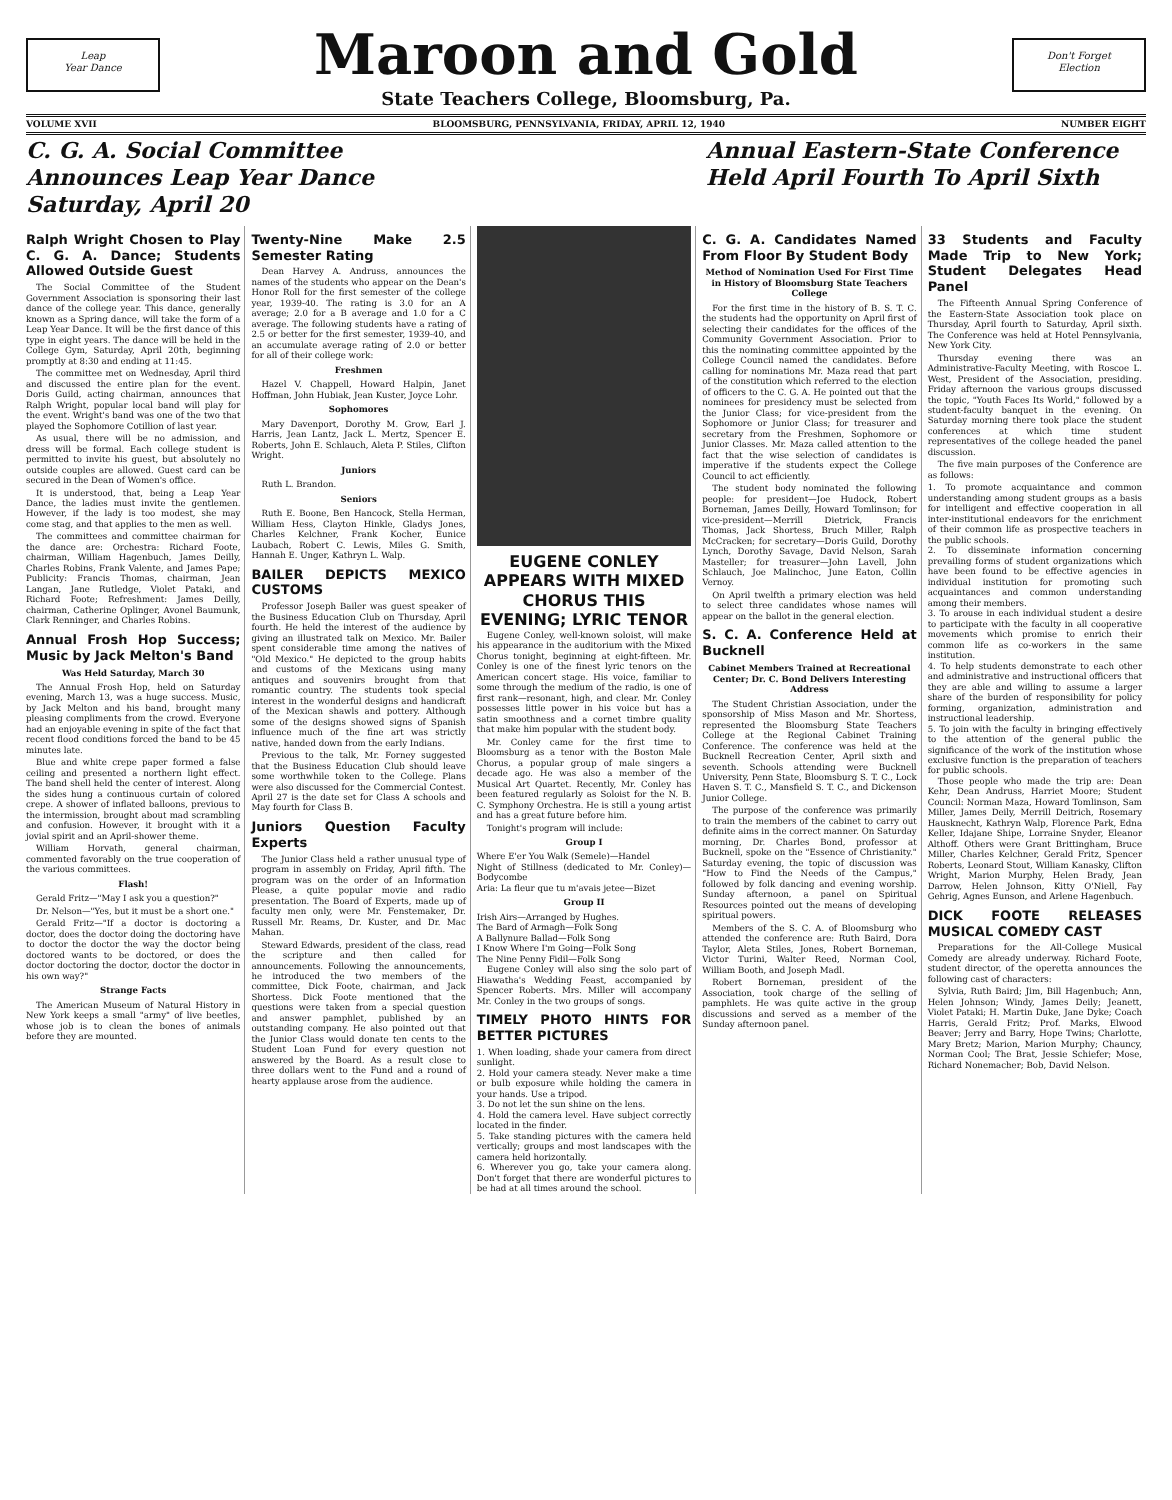Leap
Year Dance
Maroon and Gold
State Teachers College, Bloomsburg, Pa.
Don't Forget
Election
VOLUME XVII BLOOMSBURG, PENNSYLVANIA, FRIDAY, APRIL 12, 1940 NUMBER EIGHT
C. G. A. Social Committee Announces Leap Year Dance Saturday, April 20
Annual Eastern-State Conference Held April Fourth To April Sixth
Ralph Wright Chosen to Play C. G. A. Dance; Students Allowed Outside Guest
The Social Committee of the Student Government Association is sponsoring their last dance of the college year. This dance, generally known as a Spring dance, will take the form of a Leap Year Dance. It will be the first dance of this type in eight years. The dance will be held in the College Gym, Saturday, April 20th, beginning promptly at 8:30 and ending at 11:45.
The committee met on Wednesday, April third and discussed the entire plan for the event. Doris Guild, acting chairman, announces that Ralph Wright, popular local band will play for the event. Wright's band was one of the two that played the Sophomore Cotillion of last year.
As usual, there will be no admission, and dress will be formal. Each college student is permitted to invite his guest, but absolutely no outside couples are allowed. Guest card can be secured in the Dean of Women's office.
It is understood, that, being a Leap Year Dance, the ladies must invite the gentlemen. However, if the lady is too modest, she may come stag, and that applies to the men as well.
The committees and committee chairman for the dance are: Orchestra: Richard Foote, chairman, William Hagenbuch, James Deilly, Charles Robins, Frank Valente, and James Pape; Publicity: Francis Thomas, chairman, Jean Langan, Jane Rutledge, Violet Pataki, and Richard Foote; Refreshment: James Deilly, chairman, Catherine Oplinger, Avonel Baumunk, Clark Renninger, and Charles Robins.
Annual Frosh Hop Success; Music by Jack Melton's Band
Was Held Saturday, March 30
The Annual Frosh Hop, held on Saturday evening, March 13, was a huge success. Music, by Jack Melton and his band, brought many pleasing compliments from the crowd. Everyone had an enjoyable evening in spite of the fact that recent flood conditions forced the band to be 45 minutes late.
Blue and white crepe paper formed a false ceiling and presented a northern light effect. The band shell held the center of interest. Along the sides hung a continuous curtain of colored crepe. A shower of inflated balloons, previous to the intermission, brought about mad scrambling and confusion. However, it brought with it a jovial spirit and an April-shower theme.
William Horvath, general chairman, commented favorably on the true cooperation of the various committees.
Flash!
Gerald Fritz—"May I ask you a question?"
Dr. Nelson—"Yes, but it must be a short one."
Gerald Fritz—"If a doctor is doctoring a doctor, does the doctor doing the doctoring have to doctor the doctor the way the doctor being doctored wants to be doctored, or does the doctor doctoring the doctor, doctor the doctor in his own way?"
Strange Facts
The American Museum of Natural History in New York keeps a small "army" of live beetles, whose job is to clean the bones of animals before they are mounted.
Twenty-Nine Make 2.5 Semester Rating
Dean Harvey A. Andruss, announces the names of the students who appear on the Dean's Honor Roll for the first semester of the college year, 1939-40. The rating is 3.0 for an A average; 2.0 for a B average and 1.0 for a C average. The following students have a rating of 2.5 or better for the first semester, 1939-40, and an accumulate average rating of 2.0 or better for all of their college work:
Freshmen
Hazel V. Chappell, Howard Halpin, Janet Hoffman, John Hubiak, Jean Kuster, Joyce Lohr.
Sophomores
Mary Davenport, Dorothy M. Grow, Earl J. Harris, Jean Lantz, Jack L. Mertz, Spencer E. Roberts, John E. Schlauch, Aleta P. Stiles, Clifton Wright.
Juniors
Ruth L. Brandon.
Seniors
Ruth E. Boone, Ben Hancock, Stella Herman, William Hess, Clayton Hinkle, Gladys Jones, Charles Kelchner, Frank Kocher, Eunice Laubach, Robert C. Lewis, Miles G. Smith, Hannah E. Unger, Kathryn L. Walp.
BAILER DEPICTS MEXICO CUSTOMS
Professor Joseph Bailer was guest speaker of the Business Education Club on Thursday, April fourth. He held the interest of the audience by giving an illustrated talk on Mexico. Mr. Bailer spent considerable time among the natives of "Old Mexico." He depicted to the group habits and customs of the Mexicans using many antiques and souvenirs brought from that romantic country. The students took special interest in the wonderful designs and handicraft of the Mexican shawls and pottery. Although some of the designs showed signs of Spanish influence much of the fine art was strictly native, handed down from the early Indians.
Previous to the talk, Mr. Forney suggested that the Business Education Club should leave some worthwhile token to the College. Plans were also discussed for the Commercial Contest. April 27 is the date set for Class A schools and May fourth for Class B.
Juniors Question Faculty Experts
The Junior Class held a rather unusual type of program in assembly on Friday, April fifth. The program was on the order of an Information Please, a quite popular movie and radio presentation. The Board of Experts, made up of faculty men only, were Mr. Fenstemaker, Dr. Russell Mr. Reams, Dr. Kuster, and Dr. Mac Mahan.
Steward Edwards, president of the class, read the scripture and then called for announcements. Following the announcements, he introduced the two members of the committee, Dick Foote, chairman, and Jack Shortess. Dick Foote mentioned that the questions were taken from a special question and answer pamphlet, published by an outstanding company. He also pointed out that the Junior Class would donate ten cents to the Student Loan Fund for every question not answered by the Board. As a result close to three dollars went to the Fund and a round of hearty applause arose from the audience.
EUGENE CONLEY APPEARS WITH MIXED CHORUS THIS EVENING; LYRIC TENOR
Eugene Conley, well-known soloist, will make his appearance in the auditorium with the Mixed Chorus tonight, beginning at eight-fifteen. Mr. Conley is one of the finest lyric tenors on the American concert stage. His voice, familiar to some through the medium of the radio, is one of first rank—resonant, high, and clear. Mr. Conley possesses little power in his voice but has a satin smoothness and a cornet timbre quality that make him popular with the student body.
Mr. Conley came for the first time to Bloomsburg as a tenor with the Boston Male Chorus, a popular group of male singers a decade ago. He was also a member of the Musical Art Quartet. Recently, Mr. Conley has been featured regularly as Soloist for the N. B. C. Symphony Orchestra. He is still a young artist and has a great future before him.
Tonight's program will include:
Group I
Where E'er You Walk (Semele)—Handel
Night of Stillness (dedicated to Mr. Conley)—Bodycombe
Aria: La fleur que tu m'avais jetee—Bizet
Group II
Irish Airs—Arranged by Hughes.
The Bard of Armagh—Folk Song
A Ballynure Ballad—Folk Song
I Know Where I'm Going—Folk Song
The Nine Penny Fidil—Folk Song
Eugene Conley will also sing the solo part of Hiawatha's Wedding Feast, accompanied by Spencer Roberts. Mrs. Miller will accompany Mr. Conley in the two groups of songs.
TIMELY PHOTO HINTS FOR BETTER PICTURES
1. When loading, shade your camera from direct sunlight.
2. Hold your camera steady. Never make a time or bulb exposure while holding the camera in your hands. Use a tripod.
3. Do not let the sun shine on the lens.
4. Hold the camera level. Have subject correctly located in the finder.
5. Take standing pictures with the camera held vertically; groups and most landscapes with the camera held horizontally.
6. Wherever you go, take your camera along. Don't forget that there are wonderful pictures to be had at all times around the school.
C. G. A. Candidates Named From Floor By Student Body
Method of Nomination Used For First Time in History of Bloomsburg State Teachers College
For the first time in the history of B. S. T. C. the students had the opportunity on April first of selecting their candidates for the offices of the Community Government Association. Prior to this the nominating committee appointed by the College Council named the candidates. Before calling for nominations Mr. Maza read that part of the constitution which referred to the election of officers to the C. G. A. He pointed out that the nominees for presidency must be selected from the Junior Class; for vice-president from the Sophomore or Junior Class; for treasurer and secretary from the Freshmen, Sophomore or Junior Classes. Mr. Maza called attention to the fact that the wise selection of candidates is imperative if the students expect the College Council to act efficiently.
The student body nominated the following people: for president—Joe Hudock, Robert Borneman, James Deilly, Howard Tomlinson; for vice-president—Merrill Dietrick, Francis Thomas, Jack Shortess, Bruch Miller, Ralph McCracken; for secretary—Doris Guild, Dorothy Lynch, Dorothy Savage, David Nelson, Sarah Masteller; for treasurer—John Lavell, John Schlauch, Joe Malinchoc, June Eaton, Collin Vernoy.
On April twelfth a primary election was held to select three candidates whose names will appear on the ballot in the general election.
S. C. A. Conference Held at Bucknell
Cabinet Members Trained at Recreational Center; Dr. C. Bond Delivers Interesting Address
The Student Christian Association, under the sponsorship of Miss Mason and Mr. Shortess, represented the Bloomsburg State Teachers College at the Regional Cabinet Training Conference. The conference was held at the Bucknell Recreation Center, April sixth and seventh. Schools attending were Bucknell University, Penn State, Bloomsburg S. T. C., Lock Haven S. T. C., Mansfield S. T. C., and Dickenson Junior College.
The purpose of the conference was primarily to train the members of the cabinet to carry out definite aims in the correct manner. On Saturday morning, Dr. Charles Bond, professor at Bucknell, spoke on the "Essence of Christianity." Saturday evening, the topic of discussion was "How to Find the Needs of the Campus," followed by folk dancing and evening worship. Sunday afternoon, a panel on Spiritual Resources pointed out the means of developing spiritual powers.
Members of the S. C. A. of Bloomsburg who attended the conference are: Ruth Baird, Dora Taylor, Aleta Stiles, Jones, Robert Borneman, Victor Turini, Walter Reed, Norman Cool, William Booth, and Joseph Madl.
Robert Borneman, president of the Association, took charge of the selling of pamphlets. He was quite active in the group discussions and served as a member of the Sunday afternoon panel.
33 Students and Faculty Made Trip to New York; Student Delegates Head Panel
The Fifteenth Annual Spring Conference of the Eastern-State Association took place on Thursday, April fourth to Saturday, April sixth. The Conference was held at Hotel Pennsylvania, New York City.
Thursday evening there was an Administrative-Faculty Meeting, with Roscoe L. West, President of the Association, presiding. Friday afternoon the various groups discussed the topic, "Youth Faces Its World," followed by a student-faculty banquet in the evening. On Saturday morning there took place the student conferences at which time student representatives of the college headed the panel discussion.
The five main purposes of the Conference are as follows:
1. To promote acquaintance and common understanding among student groups as a basis for intelligent and effective cooperation in all inter-institutional endeavors for the enrichment of their common life as prospective teachers in the public schools.
2. To disseminate information concerning prevailing forms of student organizations which have been found to be effective agencies in individual institution for promoting such acquaintances and common understanding among their members.
3. To arouse in each individual student a desire to participate with the faculty in all cooperative movements which promise to enrich their common life as co-workers in the same institution.
4. To help students demonstrate to each other and administrative and instructional officers that they are able and willing to assume a larger share of the burden of responsibility for policy forming, organization, administration and instructional leadership.
5. To join with the faculty in bringing effectively to the attention of the general public the significance of the work of the institution whose exclusive function is the preparation of teachers for public schools.
Those people who made the trip are: Dean Kehr, Dean Andruss, Harriet Moore; Student Council: Norman Maza, Howard Tomlinson, Sam Miller, James Deily, Merrill Deitrich, Rosemary Hausknecht, Kathryn Walp, Florence Park, Edna Keller, Idajane Shipe, Lorraine Snyder, Eleanor Althoff. Others were Grant Brittingham, Bruce Miller, Charles Kelchner, Gerald Fritz, Spencer Roberts, Leonard Stout, William Kanasky, Clifton Wright, Marion Murphy, Helen Brady, Jean Darrow, Helen Johnson, Kitty O'Niell, Fay Gehrig, Agnes Eunson, and Arlene Hagenbuch.
DICK FOOTE RELEASES MUSICAL COMEDY CAST
Preparations for the All-College Musical Comedy are already underway. Richard Foote, student director, of the operetta announces the following cast of characters:
Sylvia, Ruth Baird; Jim, Bill Hagenbuch; Ann, Helen Johnson; Windy, James Deily; Jeanett, Violet Pataki; H. Martin Duke, Jane Dyke; Coach Harris, Gerald Fritz; Prof. Marks, Elwood Beaver; Jerry and Barry, Hope Twins; Charlotte, Mary Bretz; Marion, Marion Murphy; Chauncy, Norman Cool; The Brat, Jessie Schiefer; Mose, Richard Nonemacher; Bob, David Nelson.